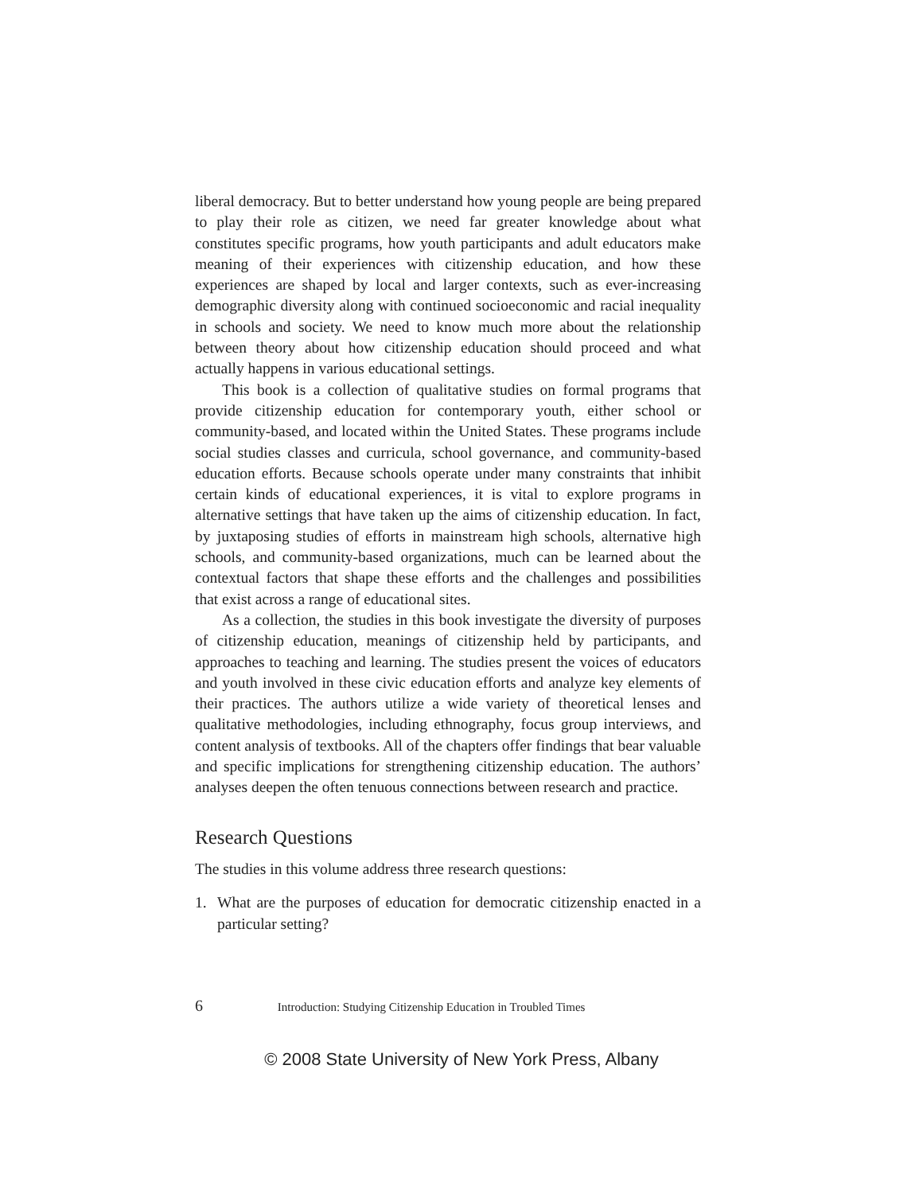liberal democracy. But to better understand how young people are being prepared to play their role as citizen, we need far greater knowledge about what constitutes specific programs, how youth participants and adult educators make meaning of their experiences with citizenship education, and how these experiences are shaped by local and larger contexts, such as ever-increasing demographic diversity along with continued socioeconomic and racial inequality in schools and society. We need to know much more about the relationship between theory about how citizenship education should proceed and what actually happens in various educational settings.
This book is a collection of qualitative studies on formal programs that provide citizenship education for contemporary youth, either school or community-based, and located within the United States. These programs include social studies classes and curricula, school governance, and community-based education efforts. Because schools operate under many constraints that inhibit certain kinds of educational experiences, it is vital to explore programs in alternative settings that have taken up the aims of citizenship education. In fact, by juxtaposing studies of efforts in mainstream high schools, alternative high schools, and community-based organizations, much can be learned about the contextual factors that shape these efforts and the challenges and possibilities that exist across a range of educational sites.
As a collection, the studies in this book investigate the diversity of purposes of citizenship education, meanings of citizenship held by participants, and approaches to teaching and learning. The studies present the voices of educators and youth involved in these civic education efforts and analyze key elements of their practices. The authors utilize a wide variety of theoretical lenses and qualitative methodologies, including ethnography, focus group interviews, and content analysis of textbooks. All of the chapters offer findings that bear valuable and specific implications for strengthening citizenship education. The authors’ analyses deepen the often tenuous connections between research and practice.
Research Questions
The studies in this volume address three research questions:
1. What are the purposes of education for democratic citizenship enacted in a particular setting?
6 Introduction: Studying Citizenship Education in Troubled Times
© 2008 State University of New York Press, Albany